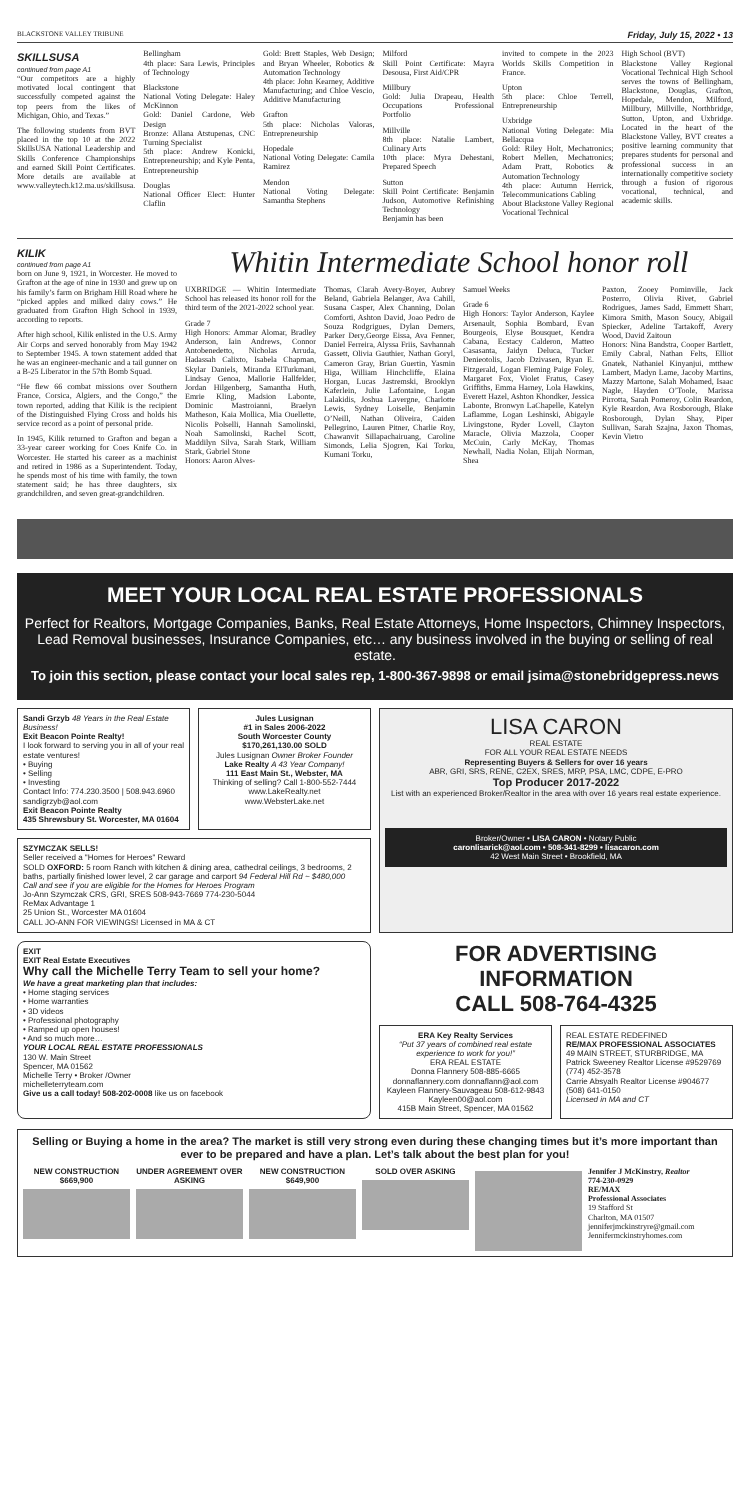BLACKSTONE VALLEY TRIBUNE Friday, July 15, 2022 • 13
SKILLSUSA
continued from page A1
“Our competitors are a highly motivated local contingent that successfully competed against the top peers from the likes of Michigan, Ohio, and Texas.”
The following students from BVT placed in the top 10 at the 2022 SkillsUSA National Leadership and Skills Conference Championships and earned Skill Point Certificates. More details are available at www.valleytech.k12.ma.us/skillsusa.
Bellingham
4th place: Sara Lewis, Principles of Technology
Blackstone
National Voting Delegate: Haley McKinnon
Gold: Daniel Cardone, Web Design
Bronze: Allana Atstupenas, CNC Turning Specialist
5th place: Andrew Konicki, Entrepreneurship; and Kyle Penta, Entrepreneurship
Douglas
National Officer Elect: Hunter Claflin
Gold: Brett Staples, Web Design; and Bryan Wheeler, Robotics & Automation Technology
4th place: John Kearney, Additive Manufacturing; and Chloe Vescio, Additive Manufacturing
Grafton
5th place: Nicholas Valoras, Entrepreneurship
Hopedale
National Voting Delegate: Camila Ramirez
Mendon
National Voting Delegate: Samantha Stephens
Milford
Skill Point Certificate: Mayra Desousa, First Aid/CPR
Millbury
Gold: Julia Drapeau, Health Occupations Professional Portfolio
Millville
8th place: Natalie Lambert, Culinary Arts
10th place: Myra Dehestani, Prepared Speech
Sutton
Skill Point Certificate: Benjamin Judson, Automotive Refinishing Technology
Benjamin has been
invited to compete in the 2023 Worlds Skills Competition in France.
Upton
5th place: Chloe Terrell, Entrepreneurship
Uxbridge
National Voting Delegate: Mia Bellacqua
Gold: Riley Holt, Mechatronics; Robert Mellen, Mechatronics; Adam Pratt, Robotics & Automation Technology
4th place: Autumn Herrick, Telecommunications Cabling
About Blackstone Valley Regional Vocational Technical
High School (BVT)
Blackstone Valley Regional Vocational Technical High School serves the towns of Bellingham, Blackstone, Douglas, Grafton, Hopedale, Mendon, Milford, Millbury, Millville, Northbridge, Sutton, Upton, and Uxbridge. Located in the heart of the Blackstone Valley, BVT creates a positive learning community that prepares students for personal and professional success in an internationally competitive society through a fusion of rigorous vocational, technical, and academic skills.
KILIK
continued from page A1
born on June 9, 1921, in Worcester. He moved to Grafton at the age of nine in 1930 and grew up on his family’s farm on Brigham Hill Road where he “picked apples and milked dairy cows.” He graduated from Grafton High School in 1939, according to reports.
After high school, Kilik enlisted in the U.S. Army Air Corps and served honorably from May 1942 to September 1945. A town statement added that he was an engineer-mechanic and a tail gunner on a B-25 Liberator in the 57th Bomb Squad.
“He flew 66 combat missions over Southern France, Corsica, Algiers, and the Congo,” the town reported, adding that Kilik is the recipient of the Distinguished Flying Cross and holds his service record as a point of personal pride.
In 1945, Kilik returned to Grafton and began a 33-year career working for Coes Knife Co. in Worcester. He started his career as a machinist and retired in 1986 as a Superintendent. Today, he spends most of his time with family, the town statement said; he has three daughters, six grandchildren, and seven great-grandchildren.
Whitin Intermediate School honor roll
UXBRIDGE — Whitin Intermediate School has released its honor roll for the third term of the 2021-2022 school year.
Grade 7
High Honors: Ammar Alomar, Bradley Anderson, Iain Andrews, Connor Antobenedetto, Nicholas Arruda, Hadassah Calixto, Isabela Chapman, Skylar Daniels, Miranda ElTurkmani, Lindsay Genoa, Mallorie Hallfelder, Jordan Hilgenberg, Samantha Huth, Emrie Kling, Madsion Labonte, Dominic Mastroianni, Braelyn Matheson, Kaia Mollica, Mia Ouellette, Nicolis Polselli, Hannah Samolinski, Noah Samolinski, Rachel Scott, Maddilyn Silva, Sarah Stark, William Stark, Gabriel Stone
Honors: Aaron Alves-
Thomas, Clarah Avery-Boyer, Aubrey Beland, Gabriela Belanger, Ava Cahill, Susana Casper, Alex Channing, Dolan Comforti, Ashton David, Joao Pedro de Souza Rodgrigues, Dylan Demers, Parker Dery,George Eissa, Ava Fenner, Daniel Ferreira, Alyssa Friis, Savhannah Gassett, Olivia Gauthier, Nathan Goryl, Cameron Gray, Brian Guertin, Yasmin Higa, William Hinchcliffe, Elaina Horgan, Lucas Jastremski, Brooklyn Kaferlein, Julie Lafontaine, Logan Lalakidis, Joshua Lavergne, Charlotte Lewis, Sydney Loiselle, Benjamin O’Neill, Nathan Oliveira, Caiden Pellegrino, Lauren Pitner, Charlie Roy, Chawanvit Sillapachairuang, Caroline Simonds, Lelia Sjogren, Kai Torku, Kumani Torku,
Samuel Weeks
Grade 6
High Honors: Taylor Anderson, Kaylee Arsenault, Sophia Bombard, Evan Bourgeois, Elyse Bousquet, Kendra Cabana, Ecstacy Calderon, Matteo Casasanta, Jaidyn Deluca, Tucker Denieotolis, Jacob Dzivasen, Ryan E. Fitzgerald, Logan Fleming Paige Foley, Margaret Fox, Violet Fratus, Casey Griffiths, Emma Harney, Lola Hawkins, Everett Hazel, Ashton Khondker, Jessica Labonte, Bronwyn LaChapelle, Katelyn Laflamme, Logan Leshinski, Abigayle Livingstone, Ryder Lovell, Clayton Maracle, Olivia Mazzola, Cooper McCuin, Carly McKay, Thomas Newhall, Nadia Nolan, Elijah Norman, Shea
Paxton, Zooey Pominville, Jack Posterro, Olivia Rivet, Gabriel Rodrigues, James Sadd, Emmett Sharr, Kimora Smith, Mason Soucy, Abigail Spiecker, Adeline Tartakoff, Avery Wood, David Zaitoun
Honors: Nina Bandstra, Cooper Bartlett, Emily Cabral, Nathan Felts, Elliot Gnatek, Nathaniel Kinyanjui, mtthew Lambert, Madyn Lame, Jacoby Martins, Mazzy Martone, Salah Mohamed, Isaac Nagle, Hayden O’Toole, Marissa Pirrotta, Sarah Pomeroy, Colin Reardon, Kyle Reardon, Ava Rosborough, Blake Rosborough, Dylan Shay, Piper Sullivan, Sarah Szajna, Jaxon Thomas, Kevin Vietro
MEET YOUR LOCAL REAL ESTATE PROFESSIONALS
Perfect for Realtors, Mortgage Companies, Banks, Real Estate Attorneys, Home Inspectors, Chimney Inspectors, Lead Removal businesses, Insurance Companies, etc… any business involved in the buying or selling of real estate.
To join this section, please contact your local sales rep, 1-800-367-9898 or email jsima@stonebridgepress.news
Sandi Grzyb 48 Years in the Real Estate Business!
Exit Beacon Pointe Realty!
I look forward to serving you in all of your real estate ventures!
• Buying
• Selling
• Investing
Contact Info: 774.230.3500 | 508.943.6960 sandigrzyb@aol.com
Exit Beacon Pointe Realty
435 Shrewsbury St. Worcester, MA 01604
Jules Lusignan
#1 in Sales 2006-2022
South Worcester County
$170,261,130.00 SOLD
Jules Lusignan Owner Broker Founder
Lake Realty A 43 Year Company!
111 East Main St., Webster, MA
Thinking of selling? Call 1-800-552-7444
www.LakeRealty.net
www.WebsterLake.net
SZYMCZAK SELLS!
Seller received a "Homes for Heroes" Reward
SOLD OXFORD: 5 room Ranch with kitchen & dining area, cathedral ceilings, 3 bedrooms, 2 baths, partially finished lower level, 2 car garage and carport 94 Federal Hill Rd ~ $480,000
Call and see if you are eligible for the Homes for Heroes Program
Jo-Ann Szymczak CRS, GRI, SRES 508-943-7669 774-230-5044
ReMax Advantage 1
25 Union St., Worcester MA 01604
CALL JO-ANN FOR VIEWINGS! Licensed in MA & CT
LISA CARON
REAL ESTATE
FOR ALL YOUR REAL ESTATE NEEDS
Representing Buyers & Sellers for over 16 years
ABR, GRI, SRS, RENE, C2EX, SRES, MRP, PSA, LMC, CDPE, E-PRO
Top Producer 2017-2022
List with an experienced Broker/Realtor in the area with over 16 years real estate experience.
Broker/Owner • LISA CARON • Notary Public
caronlisarick@aol.com • 508-341-8299 • lisacaron.com
42 West Main Street • Brookfield, MA
EXIT
EXIT Real Estate Executives
Why call the Michelle Terry Team to sell your home?
We have a great marketing plan that includes:
• Home staging services
• Home warranties
• 3D videos
• Professional photography
• Ramped up open houses!
• And so much more…
YOUR LOCAL REAL ESTATE PROFESSIONALS
130 W. Main Street
Spencer, MA 01562
Michelle Terry • Broker /Owner
michelleterryteam.com
Give us a call today! 508-202-0008 like us on facebook
FOR ADVERTISING INFORMATION
CALL 508-764-4325
ERA Key Realty Services
“Put 37 years of combined real estate experience to work for you!”
ERA REAL ESTATE
Donna Flannery 508-885-6665 donnaflannery.com donnaflann@aol.com
Kayleen Flannery-Sauvageau 508-612-9843 Kayleen00@aol.com
415B Main Street, Spencer, MA 01562
REAL ESTATE REDEFINED
RE/MAX PROFESSIONAL ASSOCIATES
49 MAIN STREET, STURBRIDGE, MA
Patrick Sweeney Realtor License #9529769 (774) 452-3578
Carrie Absyalh Realtor License #904677 (508) 641-0150
Licensed in MA and CT
Selling or Buying a home in the area? The market is still very strong even during these changing times but it’s more important than ever to be prepared and have a plan. Let’s talk about the best plan for you!
NEW CONSTRUCTION $669,900
UNDER AGREEMENT OVER ASKING
NEW CONSTRUCTION $649,900
SOLD OVER ASKING
Jennifer J McKinstry, Realtor
774-230-0929
RE/MAX
Professional Associates
19 Stafford St
Charlton, MA 01507
jenniferjmckinstryre@gmail.com
Jennifermckinstryhomes.com